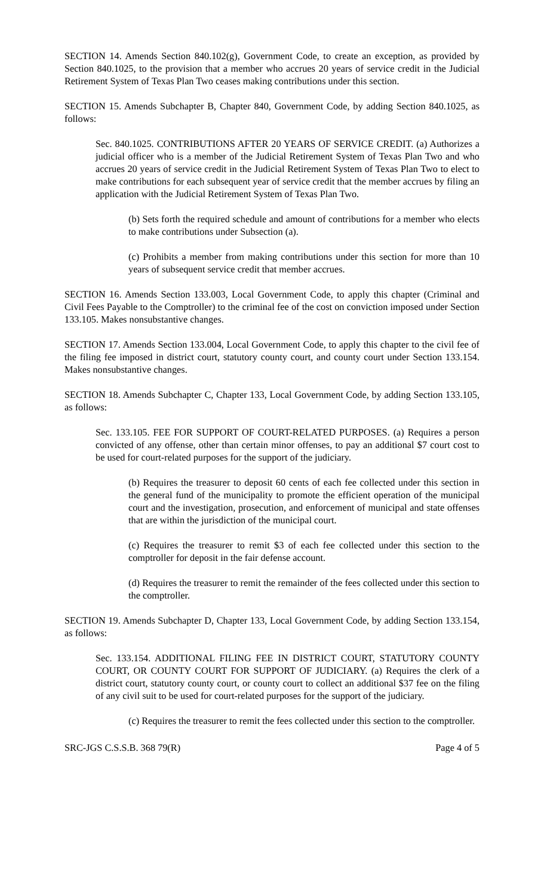SECTION 14. Amends Section 840.102(g), Government Code, to create an exception, as provided by Section 840.1025, to the provision that a member who accrues 20 years of service credit in the Judicial Retirement System of Texas Plan Two ceases making contributions under this section.
SECTION 15. Amends Subchapter B, Chapter 840, Government Code, by adding Section 840.1025, as follows:
Sec. 840.1025. CONTRIBUTIONS AFTER 20 YEARS OF SERVICE CREDIT. (a) Authorizes a judicial officer who is a member of the Judicial Retirement System of Texas Plan Two and who accrues 20 years of service credit in the Judicial Retirement System of Texas Plan Two to elect to make contributions for each subsequent year of service credit that the member accrues by filing an application with the Judicial Retirement System of Texas Plan Two.
(b) Sets forth the required schedule and amount of contributions for a member who elects to make contributions under Subsection (a).
(c) Prohibits a member from making contributions under this section for more than 10 years of subsequent service credit that member accrues.
SECTION 16. Amends Section 133.003, Local Government Code, to apply this chapter (Criminal and Civil Fees Payable to the Comptroller) to the criminal fee of the cost on conviction imposed under Section 133.105. Makes nonsubstantive changes.
SECTION 17. Amends Section 133.004, Local Government Code, to apply this chapter to the civil fee of the filing fee imposed in district court, statutory county court, and county court under Section 133.154. Makes nonsubstantive changes.
SECTION 18. Amends Subchapter C, Chapter 133, Local Government Code, by adding Section 133.105, as follows:
Sec. 133.105. FEE FOR SUPPORT OF COURT-RELATED PURPOSES. (a) Requires a person convicted of any offense, other than certain minor offenses, to pay an additional $7 court cost to be used for court-related purposes for the support of the judiciary.
(b) Requires the treasurer to deposit 60 cents of each fee collected under this section in the general fund of the municipality to promote the efficient operation of the municipal court and the investigation, prosecution, and enforcement of municipal and state offenses that are within the jurisdiction of the municipal court.
(c) Requires the treasurer to remit $3 of each fee collected under this section to the comptroller for deposit in the fair defense account.
(d) Requires the treasurer to remit the remainder of the fees collected under this section to the comptroller.
SECTION 19. Amends Subchapter D, Chapter 133, Local Government Code, by adding Section 133.154, as follows:
Sec. 133.154. ADDITIONAL FILING FEE IN DISTRICT COURT, STATUTORY COUNTY COURT, OR COUNTY COURT FOR SUPPORT OF JUDICIARY. (a) Requires the clerk of a district court, statutory county court, or county court to collect an additional $37 fee on the filing of any civil suit to be used for court-related purposes for the support of the judiciary.
(c) Requires the treasurer to remit the fees collected under this section to the comptroller.
SRC-JGS C.S.S.B. 368 79(R) Page 4 of 5